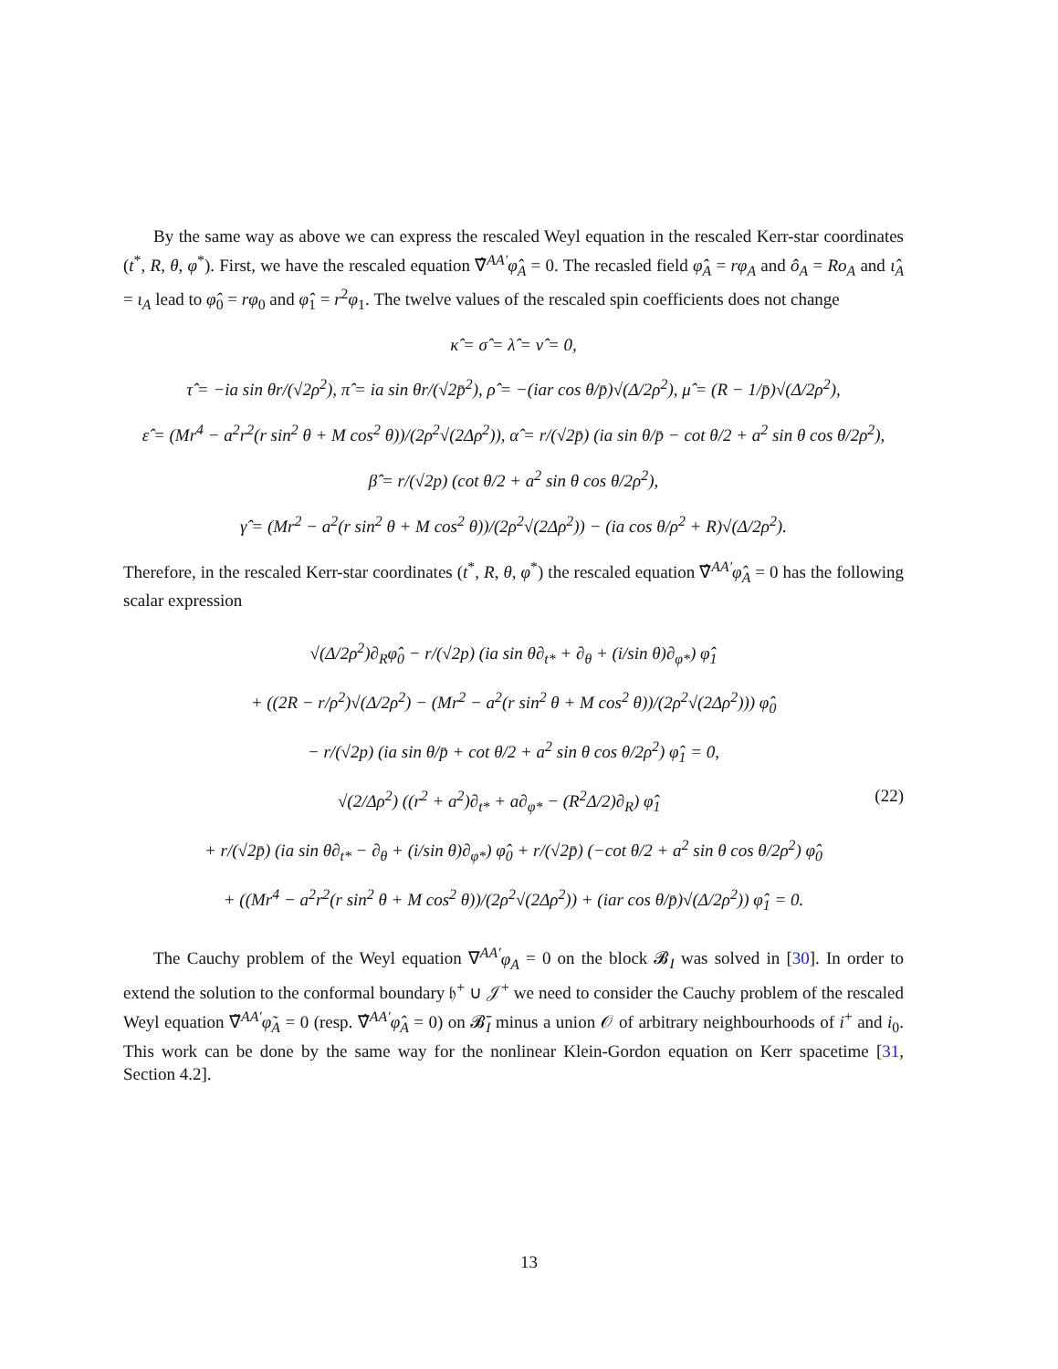By the same way as above we can express the rescaled Weyl equation in the rescaled Kerr-star coordinates (t<sup>*</sup>, R, θ, φ<sup>*</sup>). First, we have the rescaled equation ∇̂<sup>AA′</sup>φ̂<sub>A</sub> = 0. The recasled field φ̂<sub>A</sub> = rφ<sub>A</sub> and ô<sub>A</sub> = Ro<sub>A</sub> and ι̂<sub>A</sub> = ι<sub>A</sub> lead to φ̂<sub>0</sub> = rφ<sub>0</sub> and φ̂<sub>1</sub> = r<sup>2</sup>φ<sub>1</sub>. The twelve values of the rescaled spin coefficients does not change
κ̂ = σ̂ = λ̂ = ν̂ = 0,
τ̂ = −ia sin θr/(√2ρ<sup>2</sup>), π̂ = ia sin θr/(√2p̄<sup>2</sup>), ρ̂ = −(iar cos θ/p̄)√(Δ/2ρ<sup>2</sup>), μ̂ = (R − 1/p̄)√(Δ/2ρ<sup>2</sup>),
ε̂ = (Mr<sup>4</sup> − a<sup>2</sup>r<sup>2</sup>(r sin<sup>2</sup> θ + M cos<sup>2</sup> θ))/(2ρ<sup>2</sup>√(2Δρ<sup>2</sup>)), α̂ = r/(√2p̄) (ia sin θ/p̄ − cot θ/2 + a<sup>2</sup> sin θ cos θ/2ρ<sup>2</sup>),
β̂ = r/(√2p) (cot θ/2 + a<sup>2</sup> sin θ cos θ/2ρ<sup>2</sup>),
γ̂ = (Mr<sup>2</sup> − a<sup>2</sup>(r sin<sup>2</sup> θ + M cos<sup>2</sup> θ))/(2ρ<sup>2</sup>√(2Δρ<sup>2</sup>)) − (ia cos θ/ρ<sup>2</sup> + R)√(Δ/2ρ<sup>2</sup>).
Therefore, in the rescaled Kerr-star coordinates (t<sup>*</sup>, R, θ, φ<sup>*</sup>) the rescaled equation ∇̂<sup>AA′</sup>φ̂<sub>A</sub> = 0 has the following scalar expression
√(Δ/2ρ<sup>2</sup>)∂<sub>R</sub>φ̂<sub>0</sub> − r/(√2p) (ia sin θ∂<sub>t*</sub> + ∂<sub>θ</sub> + (i/sin θ)∂<sub>φ*</sub>) φ̂<sub>1</sub>
+ ((2R − r/ρ<sup>2</sup>)√(Δ/2ρ<sup>2</sup>) − (Mr<sup>2</sup> − a<sup>2</sup>(r sin<sup>2</sup> θ + M cos<sup>2</sup> θ))/(2ρ<sup>2</sup>√(2Δρ<sup>2</sup>))) φ̂<sub>0</sub>
− r/(√2p) (ia sin θ/p̄ + cot θ/2 + a<sup>2</sup> sin θ cos θ/2ρ<sup>2</sup>) φ̂<sub>1</sub> = 0,
(22) √(2/Δρ<sup>2</sup>) ((r<sup>2</sup> + a<sup>2</sup>)∂<sub>t*</sub> + a∂<sub>φ*</sub> − (R<sup>2</sup>Δ/2)∂<sub>R</sub>) φ̂<sub>1</sub>
+ r/(√2p̄) (ia sin θ∂<sub>t*</sub> − ∂<sub>θ</sub> + (i/sin θ)∂<sub>φ*</sub>) φ̂<sub>0</sub> + r/(√2p̄) (−cot θ/2 + a<sup>2</sup> sin θ cos θ/2ρ<sup>2</sup>) φ̂<sub>0</sub>
+ ((Mr<sup>4</sup> − a<sup>2</sup>r<sup>2</sup>(r sin<sup>2</sup> θ + M cos<sup>2</sup> θ))/(2ρ<sup>2</sup>√(2Δρ<sup>2</sup>)) + (iar cos θ/p̄)√(Δ/2ρ<sup>2</sup>)) φ̂<sub>1</sub> = 0.
The Cauchy problem of the Weyl equation ∇<sup>AA′</sup>φ<sub>A</sub> = 0 on the block 𝓑<sub>I</sub> was solved in [30]. In order to extend the solution to the conformal boundary 𝔥<sup>+</sup> ∪ 𝒥<sup>+</sup> we need to consider the Cauchy problem of the rescaled Weyl equation ∇̃<sup>AA′</sup>φ̃<sub>A</sub> = 0 (resp. ∇̂<sup>AA′</sup>φ̂<sub>A</sub> = 0) on 𝓑̄<sub>I</sub> minus a union 𝒪 of arbitrary neighbourhoods of i<sup>+</sup> and i<sub>0</sub>. This work can be done by the same way for the nonlinear Klein-Gordon equation on Kerr spacetime [31, Section 4.2].
13